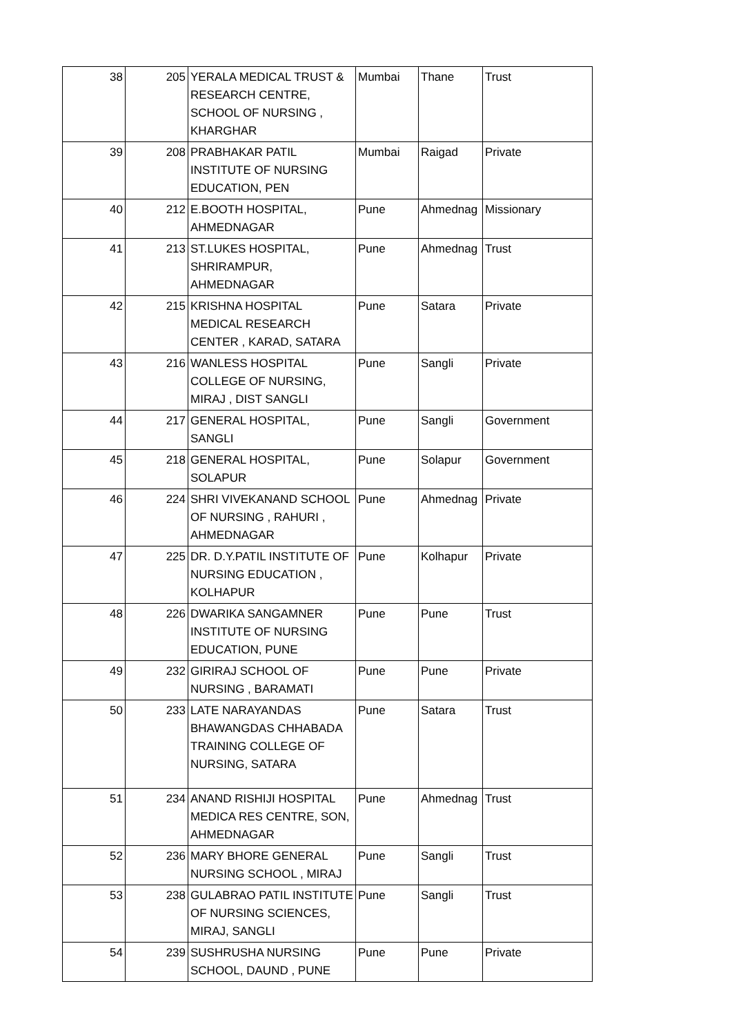| 38 | 205 | YERALA MEDICAL TRUST & RESEARCH CENTRE, SCHOOL OF NURSING , KHARGHAR | Mumbai | Thane | Trust |
| 39 | 208 | PRABHAKAR PATIL INSTITUTE OF NURSING EDUCATION, PEN | Mumbai | Raigad | Private |
| 40 | 212 | E.BOOTH HOSPITAL, AHMEDNAGAR | Pune | Ahmednag | Missionary |
| 41 | 213 | ST.LUKES HOSPITAL, SHRIRAMPUR, AHMEDNAGAR | Pune | Ahmednag | Trust |
| 42 | 215 | KRISHNA HOSPITAL MEDICAL RESEARCH CENTER , KARAD, SATARA | Pune | Satara | Private |
| 43 | 216 | WANLESS HOSPITAL COLLEGE OF NURSING, MIRAJ , DIST SANGLI | Pune | Sangli | Private |
| 44 | 217 | GENERAL HOSPITAL, SANGLI | Pune | Sangli | Government |
| 45 | 218 | GENERAL HOSPITAL, SOLAPUR | Pune | Solapur | Government |
| 46 | 224 | SHRI VIVEKANAND SCHOOL OF NURSING , RAHURI , AHMEDNAGAR | Pune | Ahmednag | Private |
| 47 | 225 | DR. D.Y.PATIL INSTITUTE OF NURSING EDUCATION , KOLHAPUR | Pune | Kolhapur | Private |
| 48 | 226 | DWARIKA SANGAMNER INSTITUTE OF NURSING EDUCATION, PUNE | Pune | Pune | Trust |
| 49 | 232 | GIRIRAJ SCHOOL OF NURSING , BARAMATI | Pune | Pune | Private |
| 50 | 233 | LATE NARAYANDAS BHAWANGDAS CHHABADA TRAINING COLLEGE OF NURSING, SATARA | Pune | Satara | Trust |
| 51 | 234 | ANAND RISHIJI HOSPITAL MEDICA RES CENTRE, SON, AHMEDNAGAR | Pune | Ahmednag | Trust |
| 52 | 236 | MARY BHORE GENERAL NURSING SCHOOL , MIRAJ | Pune | Sangli | Trust |
| 53 | 238 | GULABRAO PATIL INSTITUTE OF NURSING SCIENCES, MIRAJ, SANGLI | Pune | Sangli | Trust |
| 54 | 239 | SUSHRUSHA NURSING SCHOOL, DAUND , PUNE | Pune | Pune | Private |